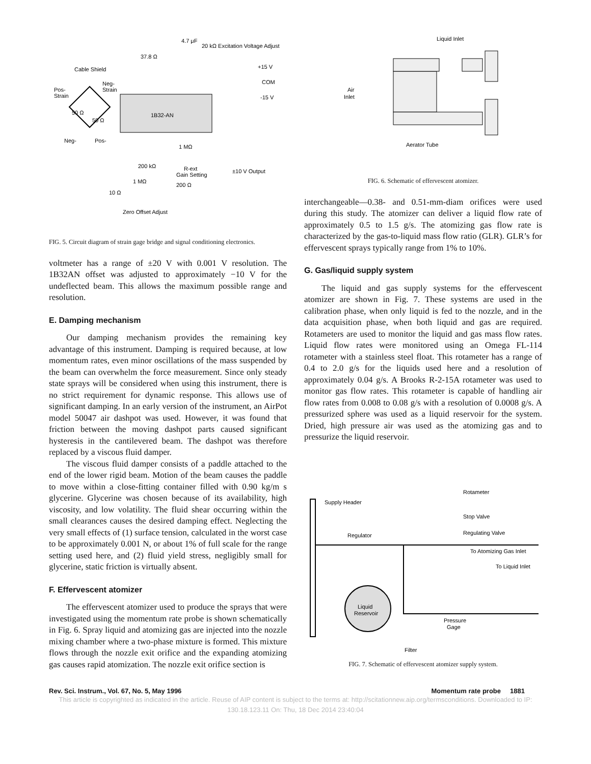1B32-AN
Cable Shield
Pos-
Strain
Neg-
Strain
50 Ω
50 Ω
Neg-
Pos-
37.8 Ω
4.7 μF
20 kΩ Excitation Voltage Adjust
+15 V
COM
-15 V
200 kΩ
1 MΩ
1 MΩ
R-ext
Gain Setting
200 Ω
±10 V Output
10 Ω
Zero Offset Adjust
FIG. 5. Circuit diagram of strain gage bridge and signal conditioning electronics.
voltmeter has a range of ±20 V with 0.001 V resolution. The 1B32AN offset was adjusted to approximately −10 V for the undeflected beam. This allows the maximum possible range and resolution.
E. Damping mechanism
Our damping mechanism provides the remaining key advantage of this instrument. Damping is required because, at low momentum rates, even minor oscillations of the mass suspended by the beam can overwhelm the force measurement. Since only steady state sprays will be considered when using this instrument, there is no strict requirement for dynamic response. This allows use of significant damping. In an early version of the instrument, an AirPot model 50047 air dashpot was used. However, it was found that friction between the moving dashpot parts caused significant hysteresis in the cantilevered beam. The dashpot was therefore replaced by a viscous fluid damper.
The viscous fluid damper consists of a paddle attached to the end of the lower rigid beam. Motion of the beam causes the paddle to move within a close-fitting container filled with 0.90 kg/m s glycerine. Glycerine was chosen because of its availability, high viscosity, and low volatility. The fluid shear occurring within the small clearances causes the desired damping effect. Neglecting the very small effects of (1) surface tension, calculated in the worst case to be approximately 0.001 N, or about 1% of full scale for the range setting used here, and (2) fluid yield stress, negligibly small for glycerine, static friction is virtually absent.
F. Effervescent atomizer
The effervescent atomizer used to produce the sprays that were investigated using the momentum rate probe is shown schematically in Fig. 6. Spray liquid and atomizing gas are injected into the nozzle mixing chamber where a two-phase mixture is formed. This mixture flows through the nozzle exit orifice and the expanding atomizing gas causes rapid atomization. The nozzle exit orifice section is
Liquid Inlet
Air
Inlet
Aerator Tube
FIG. 6. Schematic of effervescent atomizer.
interchangeable—0.38- and 0.51-mm-diam orifices were used during this study. The atomizer can deliver a liquid flow rate of approximately 0.5 to 1.5 g/s. The atomizing gas flow rate is characterized by the gas-to-liquid mass flow ratio (GLR). GLR’s for effervescent sprays typically range from 1% to 10%.
G. Gas/liquid supply system
The liquid and gas supply systems for the effervescent atomizer are shown in Fig. 7. These systems are used in the calibration phase, when only liquid is fed to the nozzle, and in the data acquisition phase, when both liquid and gas are required. Rotameters are used to monitor the liquid and gas mass flow rates. Liquid flow rates were monitored using an Omega FL-114 rotameter with a stainless steel float. This rotameter has a range of 0.4 to 2.0 g/s for the liquids used here and a resolution of approximately 0.04 g/s. A Brooks R-2-15A rotameter was used to monitor gas flow rates. This rotameter is capable of handling air flow rates from 0.008 to 0.08 g/s with a resolution of 0.0008 g/s. A pressurized sphere was used as a liquid reservoir for the system. Dried, high pressure air was used as the atomizing gas and to pressurize the liquid reservoir.
Supply Header
Rotameter
Stop Valve
Regulating Valve
Regulator
To Atomizing Gas Inlet
To Liquid Inlet
Liquid
Reservoir
Pressure
Gage
Filter
FIG. 7. Schematic of effervescent atomizer supply system.
Rev. Sci. Instrum., Vol. 67, No. 5, May 1996 Momentum rate probe 1881
This article is copyrighted as indicated in the article. Reuse of AIP content is subject to the terms at: http://scitationnew.aip.org/termsconditions. Downloaded to IP:
130.18.123.11 On: Thu, 18 Dec 2014 23:40:04